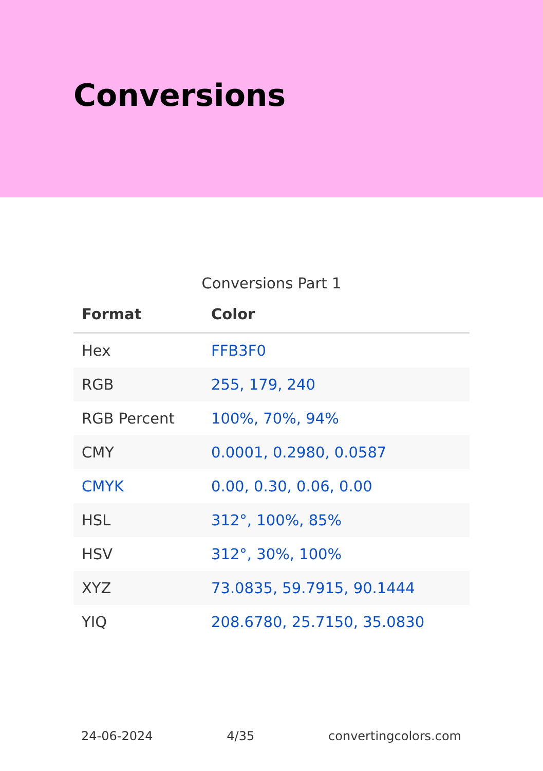Conversions
Conversions Part 1
| Format | Color |
| --- | --- |
| Hex | FFB3F0 |
| RGB | 255, 179, 240 |
| RGB Percent | 100%, 70%, 94% |
| CMY | 0.0001, 0.2980, 0.0587 |
| CMYK | 0.00, 0.30, 0.06, 0.00 |
| HSL | 312°, 100%, 85% |
| HSV | 312°, 30%, 100% |
| XYZ | 73.0835, 59.7915, 90.1444 |
| YIQ | 208.6780, 25.7150, 35.0830 |
24-06-2024 4/35 convertingcolors.com